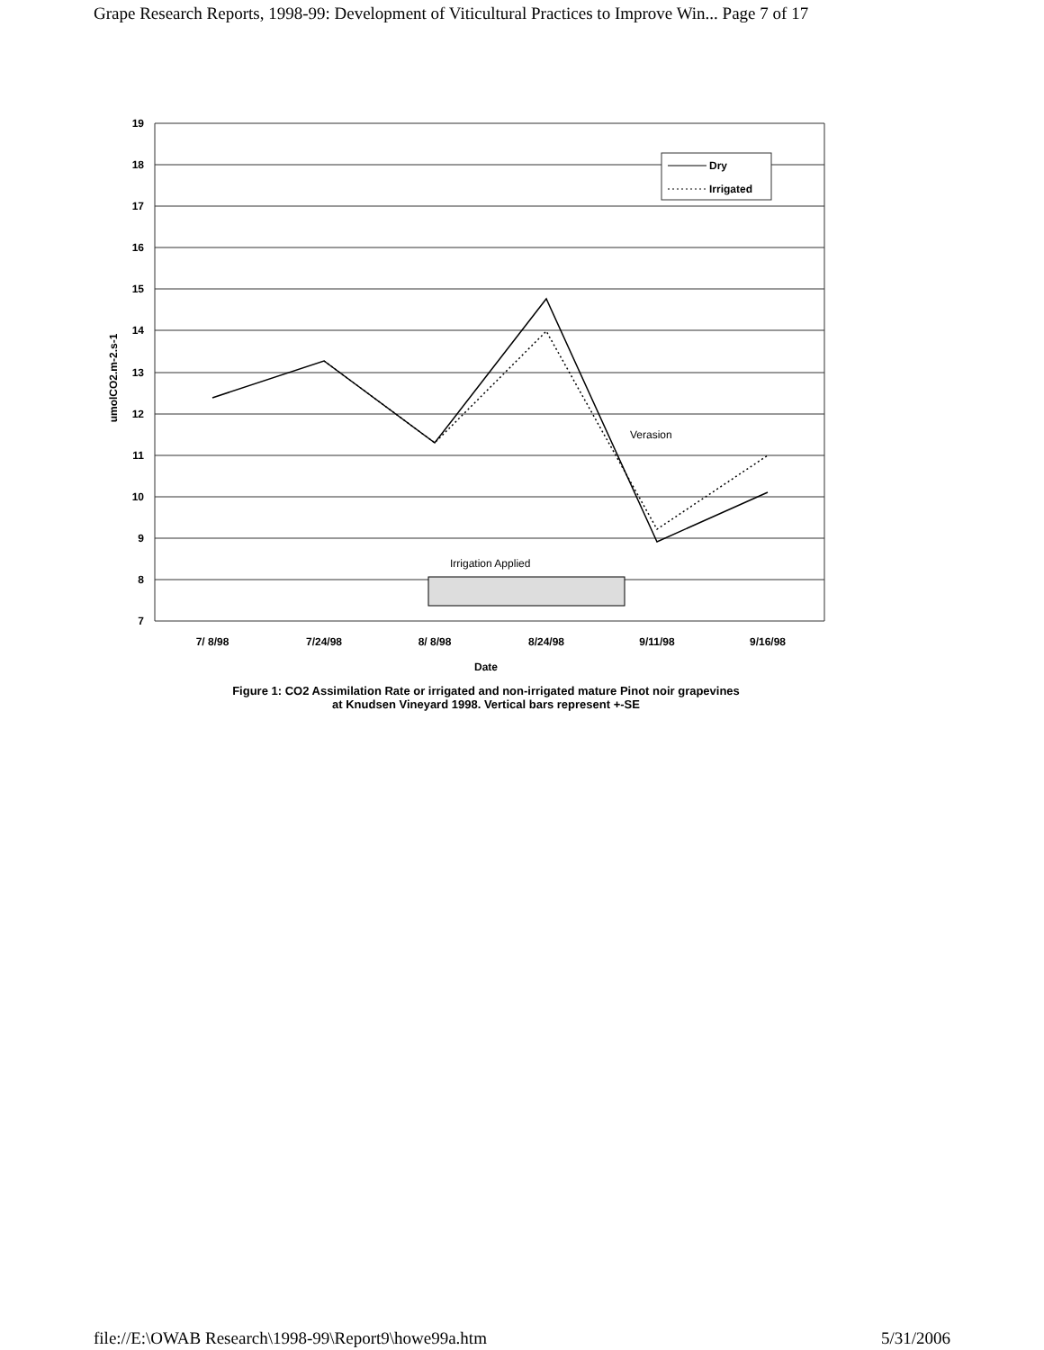Grape Research Reports, 1998-99: Development of Viticultural Practices to Improve Win... Page 7 of 17
19
18
17
16
15
14
13
12
11
10
9
8
7
umolCO2.m-2.s-1
Dry
Irrigated
Verasion
Irrigation Applied
7/ 8/98
7/24/98
8/ 8/98
8/24/98
9/11/98
9/16/98
Date
Figure 1: CO2 Assimilation Rate or irrigated and non-irrigated mature Pinot noir grapevines
at Knudsen Vineyard 1998. Vertical bars represent +-SE
file://E:\OWAB Research\1998-99\Report9\howe99a.htm 5/31/2006